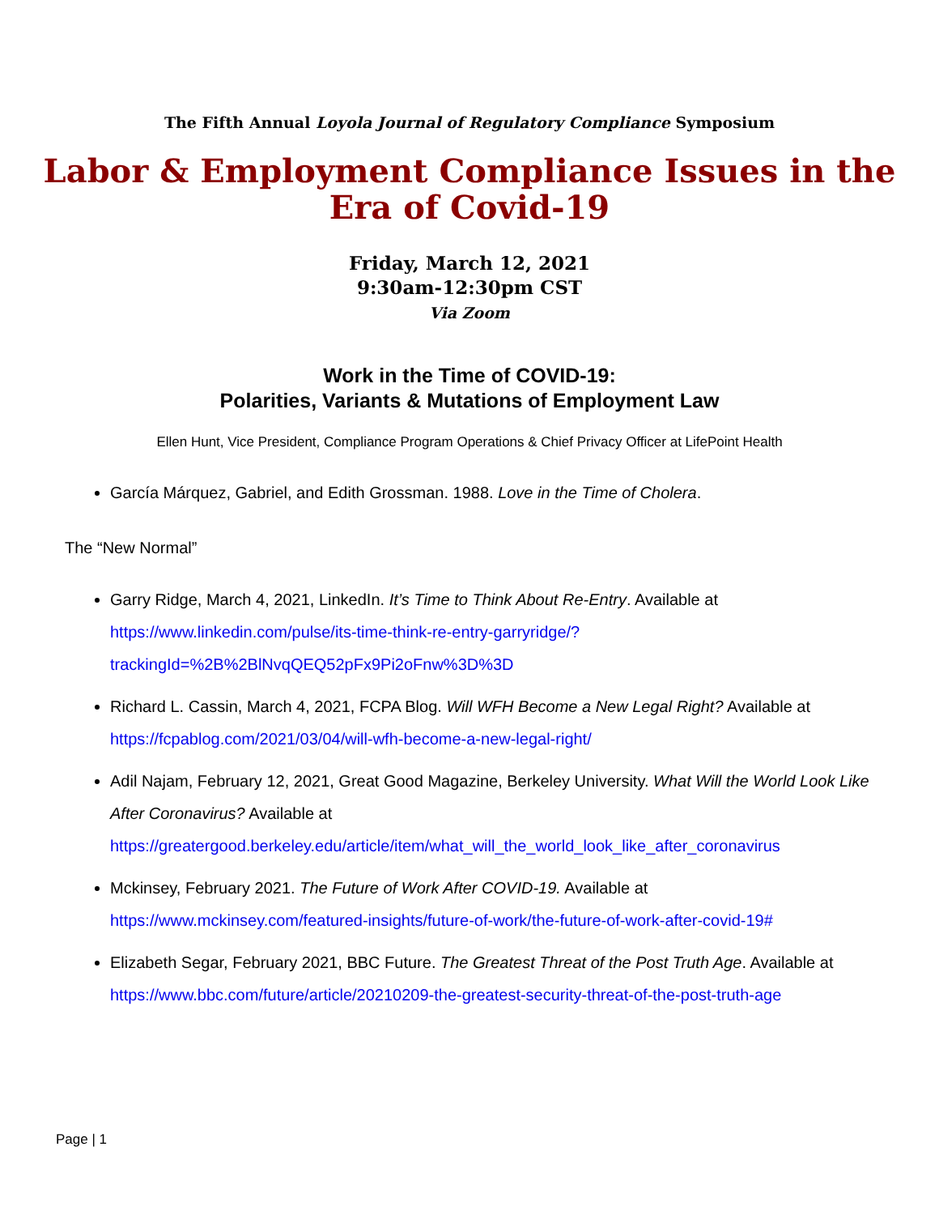The Fifth Annual Loyola Journal of Regulatory Compliance Symposium
Labor & Employment Compliance Issues in the
Era of Covid-19
Friday, March 12, 2021
9:30am-12:30pm CST
Via Zoom
Work in the Time of COVID-19:
Polarities, Variants & Mutations of Employment Law
Ellen Hunt, Vice President, Compliance Program Operations & Chief Privacy Officer at LifePoint Health
García Márquez, Gabriel, and Edith Grossman. 1988. Love in the Time of Cholera.
The “New Normal”
Garry Ridge, March 4, 2021, LinkedIn. It’s Time to Think About Re-Entry. Available at https://www.linkedin.com/pulse/its-time-think-re-entry-garryridge/?trackingId=%2B%2BlNvqQEQ52pFx9Pi2oFnw%3D%3D
Richard L. Cassin, March 4, 2021, FCPA Blog. Will WFH Become a New Legal Right? Available at https://fcpablog.com/2021/03/04/will-wfh-become-a-new-legal-right/
Adil Najam, February 12, 2021, Great Good Magazine, Berkeley University. What Will the World Look Like After Coronavirus? Available at https://greatergood.berkeley.edu/article/item/what_will_the_world_look_like_after_coronavirus
Mckinsey, February 2021. The Future of Work After COVID-19. Available at https://www.mckinsey.com/featured-insights/future-of-work/the-future-of-work-after-covid-19#
Elizabeth Segar, February 2021, BBC Future. The Greatest Threat of the Post Truth Age. Available at https://www.bbc.com/future/article/20210209-the-greatest-security-threat-of-the-post-truth-age
Page | 1